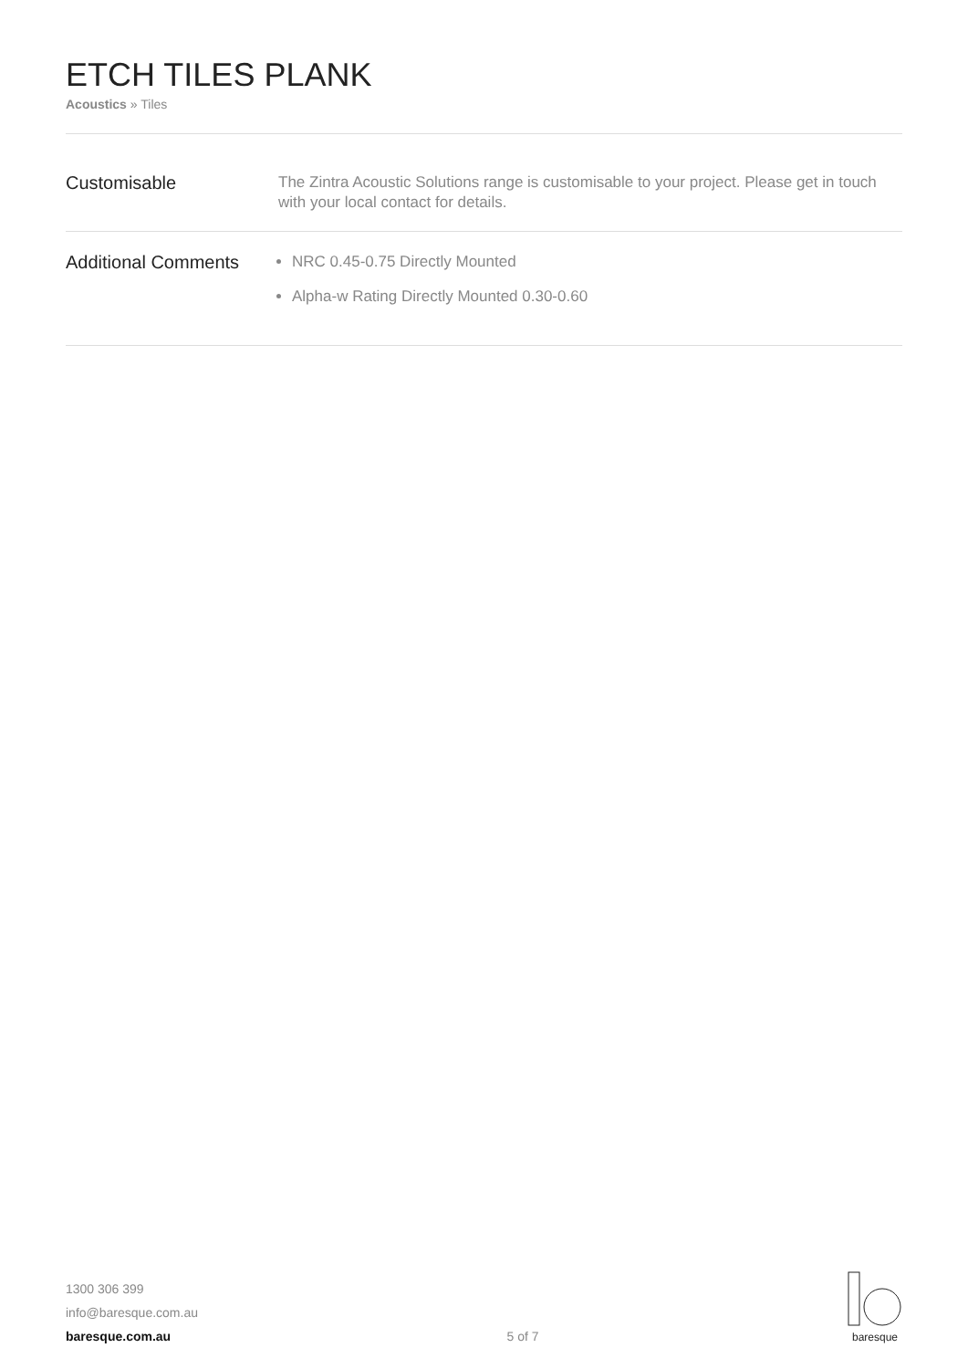ETCH TILES PLANK
Acoustics » Tiles
Customisable
The Zintra Acoustic Solutions range is customisable to your project. Please get in touch with your local contact for details.
Additional Comments
NRC 0.45-0.75 Directly Mounted
Alpha-w Rating Directly Mounted 0.30-0.60
1300 306 399
info@baresque.com.au
baresque.com.au
5 of 7
baresque